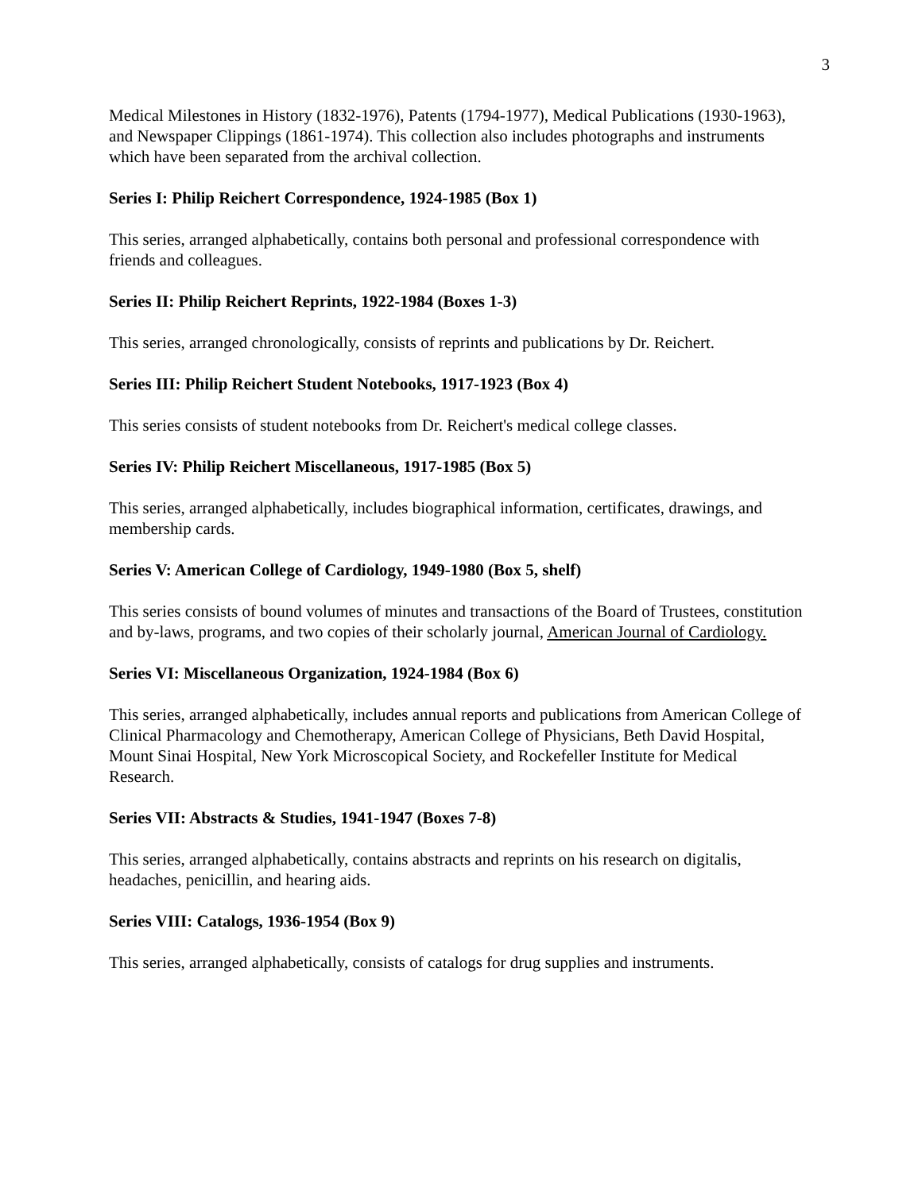3
Medical Milestones in History (1832-1976), Patents (1794-1977), Medical Publications (1930-1963), and Newspaper Clippings (1861-1974). This collection also includes photographs and instruments which have been separated from the archival collection.
Series I: Philip Reichert Correspondence, 1924-1985 (Box 1)
This series, arranged alphabetically, contains both personal and professional correspondence with friends and colleagues.
Series II: Philip Reichert Reprints, 1922-1984 (Boxes 1-3)
This series, arranged chronologically, consists of reprints and publications by Dr. Reichert.
Series III: Philip Reichert Student Notebooks, 1917-1923 (Box 4)
This series consists of student notebooks from Dr. Reichert's medical college classes.
Series IV: Philip Reichert Miscellaneous, 1917-1985 (Box 5)
This series, arranged alphabetically, includes biographical information, certificates, drawings, and membership cards.
Series V: American College of Cardiology, 1949-1980 (Box 5, shelf)
This series consists of bound volumes of minutes and transactions of the Board of Trustees, constitution and by-laws, programs, and two copies of their scholarly journal, American Journal of Cardiology.
Series VI: Miscellaneous Organization, 1924-1984 (Box 6)
This series, arranged alphabetically, includes annual reports and publications from American College of Clinical Pharmacology and Chemotherapy, American College of Physicians, Beth David Hospital, Mount Sinai Hospital, New York Microscopical Society, and Rockefeller Institute for Medical Research.
Series VII: Abstracts & Studies, 1941-1947 (Boxes 7-8)
This series, arranged alphabetically, contains abstracts and reprints on his research on digitalis, headaches, penicillin, and hearing aids.
Series VIII: Catalogs, 1936-1954 (Box 9)
This series, arranged alphabetically, consists of catalogs for drug supplies and instruments.